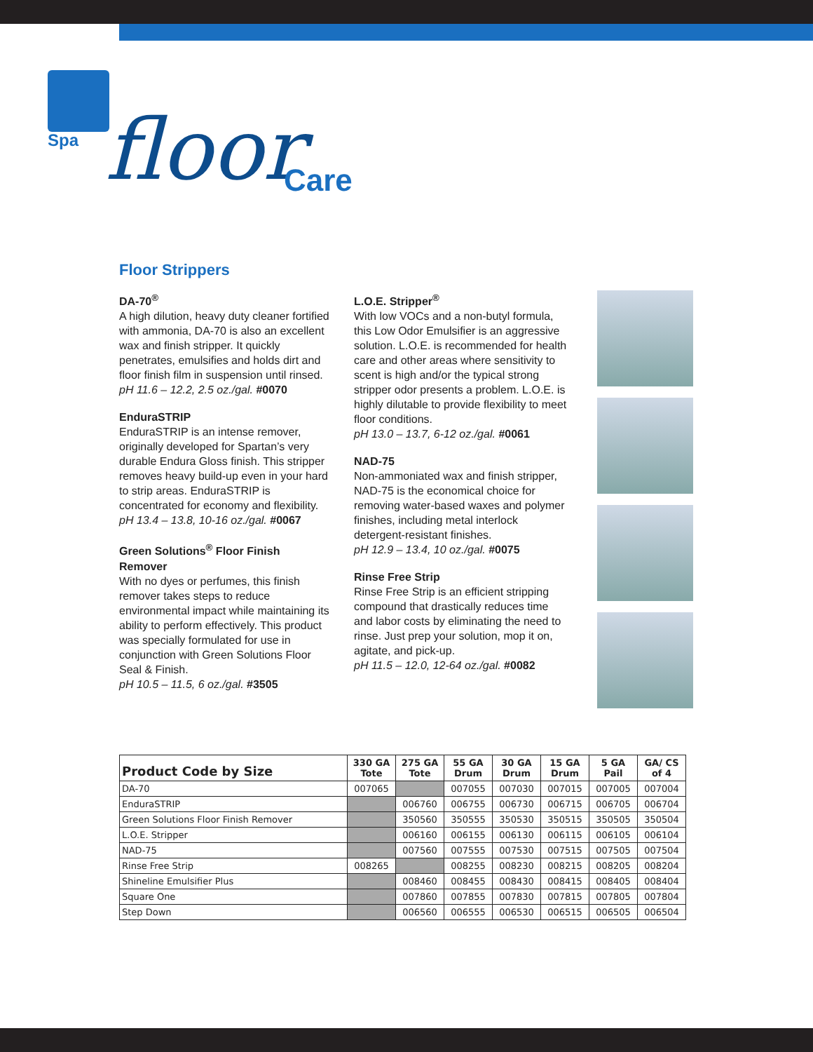Spa floor Care
Floor Strippers
DA-70<sup>®</sup>
A high dilution, heavy duty cleaner fortified with ammonia, DA-70 is also an excellent wax and finish stripper. It quickly penetrates, emulsifies and holds dirt and floor finish film in suspension until rinsed.
pH 11.6 – 12.2, 2.5 oz./gal. #0070
EnduraSTRIP
EnduraSTRIP is an intense remover, originally developed for Spartan’s very durable Endura Gloss finish. This stripper removes heavy build-up even in your hard to strip areas. EnduraSTRIP is concentrated for economy and flexibility.
pH 13.4 – 13.8, 10-16 oz./gal. #0067
Green Solutions<sup>®</sup> Floor Finish Remover
With no dyes or perfumes, this finish remover takes steps to reduce environmental impact while maintaining its ability to perform effectively. This product was specially formulated for use in conjunction with Green Solutions Floor Seal & Finish.
pH 10.5 – 11.5, 6 oz./gal. #3505
L.O.E. Stripper<sup>®</sup>
With low VOCs and a non-butyl formula, this Low Odor Emulsifier is an aggressive solution. L.O.E. is recommended for health care and other areas where sensitivity to scent is high and/or the typical strong stripper odor presents a problem. L.O.E. is highly dilutable to provide flexibility to meet floor conditions.
pH 13.0 – 13.7, 6-12 oz./gal. #0061
NAD-75
Non-ammoniated wax and finish stripper, NAD-75 is the economical choice for removing water-based waxes and polymer finishes, including metal interlock detergent-resistant finishes.
pH 12.9 – 13.4, 10 oz./gal. #0075
Rinse Free Strip
Rinse Free Strip is an efficient stripping compound that drastically reduces time and labor costs by eliminating the need to rinse. Just prep your solution, mop it on, agitate, and pick-up.
pH 11.5 – 12.0, 12-64 oz./gal. #0082
| Product Code by Size | 330 GA Tote | 275 GA Tote | 55 GA Drum | 30 GA Drum | 15 GA Drum | 5 GA Pail | GA/ CS of 4 |
| --- | --- | --- | --- | --- | --- | --- | --- |
| DA-70 | 007065 | | 007055 | 007030 | 007015 | 007005 | 007004 |
| EnduraSTRIP | | 006760 | 006755 | 006730 | 006715 | 006705 | 006704 |
| Green Solutions Floor Finish Remover | | 350560 | 350555 | 350530 | 350515 | 350505 | 350504 |
| L.O.E. Stripper | | 006160 | 006155 | 006130 | 006115 | 006105 | 006104 |
| NAD-75 | | 007560 | 007555 | 007530 | 007515 | 007505 | 007504 |
| Rinse Free Strip | 008265 | | 008255 | 008230 | 008215 | 008205 | 008204 |
| Shineline Emulsifier Plus | | 008460 | 008455 | 008430 | 008415 | 008405 | 008404 |
| Square One | | 007860 | 007855 | 007830 | 007815 | 007805 | 007804 |
| Step Down | | 006560 | 006555 | 006530 | 006515 | 006505 | 006504 |